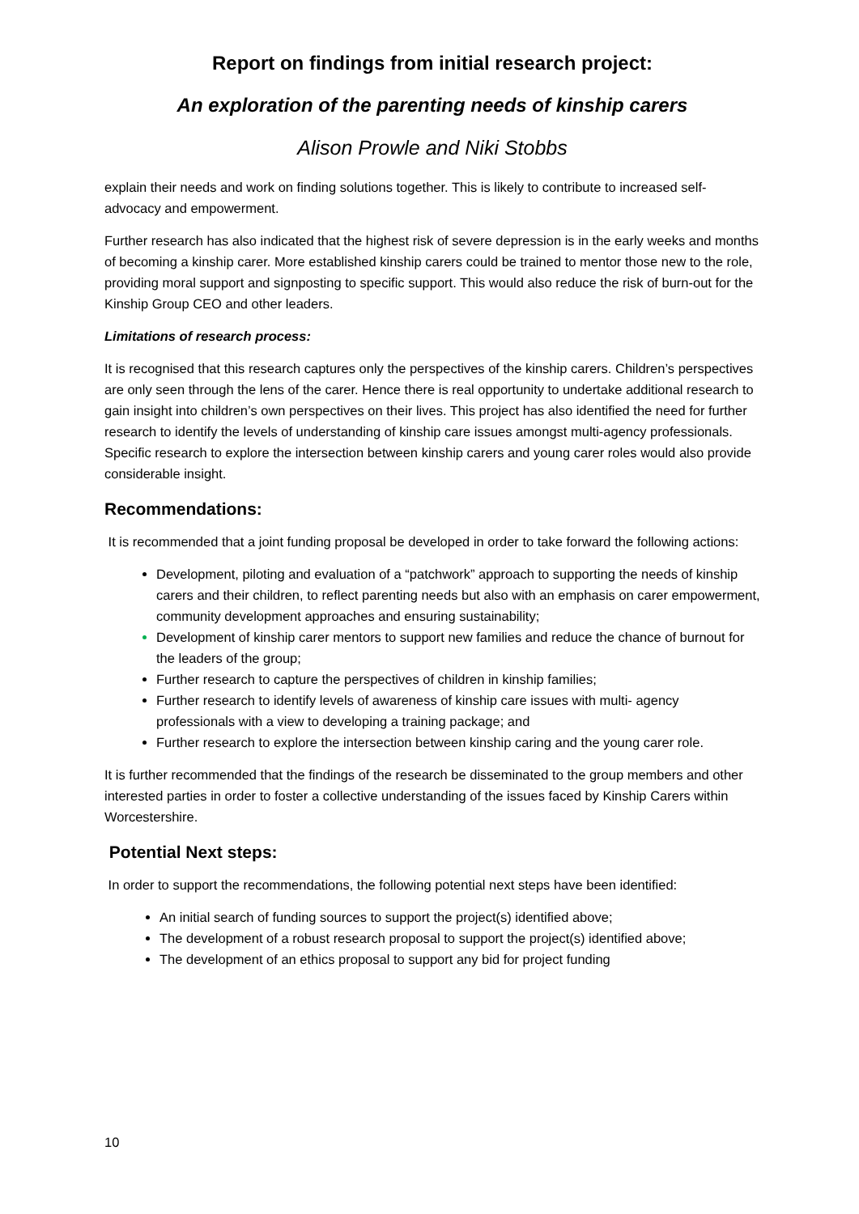Report on findings from initial research project:
An exploration of the parenting needs of kinship carers
Alison Prowle and Niki Stobbs
explain their needs and work on finding solutions together. This is likely to contribute to increased self-advocacy and empowerment.
Further research has also indicated that the highest risk of severe depression is in the early weeks and months of becoming a kinship carer. More established kinship carers could be trained to mentor those new to the role, providing moral support and signposting to specific support. This would also reduce the risk of burn-out for the Kinship Group CEO and other leaders.
Limitations of research process:
It is recognised that this research captures only the perspectives of the kinship carers. Children’s perspectives are only seen through the lens of the carer. Hence there is real opportunity to undertake additional research to gain insight into children’s own perspectives on their lives. This project has also identified the need for further research to identify the levels of understanding of kinship care issues amongst multi-agency professionals. Specific research to explore the intersection between kinship carers and young carer roles would also provide considerable insight.
Recommendations:
It is recommended that a joint funding proposal be developed in order to take forward the following actions:
Development, piloting and evaluation of a “patchwork” approach to supporting the needs of kinship carers and their children, to reflect parenting needs but also with an emphasis on carer empowerment, community development approaches and ensuring sustainability;
Development of kinship carer mentors to support new families and reduce the chance of burnout for the leaders of the group;
Further research to capture the perspectives of children in kinship families;
Further research to identify levels of awareness of kinship care issues with multi- agency professionals with a view to developing a training package; and
Further research to explore the intersection between kinship caring and the young carer role.
It is further recommended that the findings of the research be disseminated to the group members and other interested parties in order to foster a collective understanding of the issues faced by Kinship Carers within Worcestershire.
Potential Next steps:
In order to support the recommendations, the following potential next steps have been identified:
An initial search of funding sources to support the project(s) identified above;
The development of a robust research proposal to support the project(s) identified above;
The development of an ethics proposal to support any bid for project funding
10